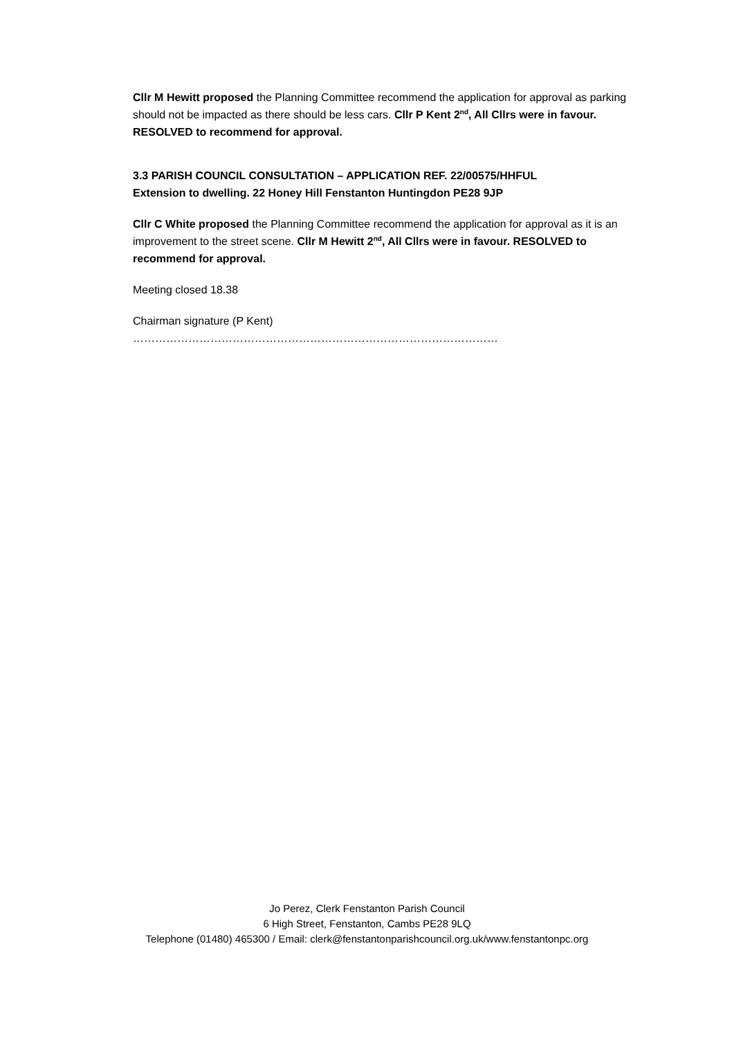Cllr M Hewitt proposed the Planning Committee recommend the application for approval as parking should not be impacted as there should be less cars. Cllr P Kent 2<sup>nd</sup>, All Cllrs were in favour. RESOLVED to recommend for approval.
3.3 PARISH COUNCIL CONSULTATION – APPLICATION REF. 22/00575/HHFUL
Extension to dwelling. 22 Honey Hill Fenstanton Huntingdon PE28 9JP
Cllr C White proposed the Planning Committee recommend the application for approval as it is an improvement to the street scene. Cllr M Hewitt 2<sup>nd</sup>, All Cllrs were in favour. RESOLVED to recommend for approval.
Meeting closed 18.38
Chairman signature (P Kent) ………………………………………………………………………………………
Jo Perez, Clerk Fenstanton Parish Council
6 High Street, Fenstanton, Cambs PE28 9LQ
Telephone (01480) 465300 / Email: clerk@fenstantonparishcouncil.org.uk/www.fenstantonpc.org